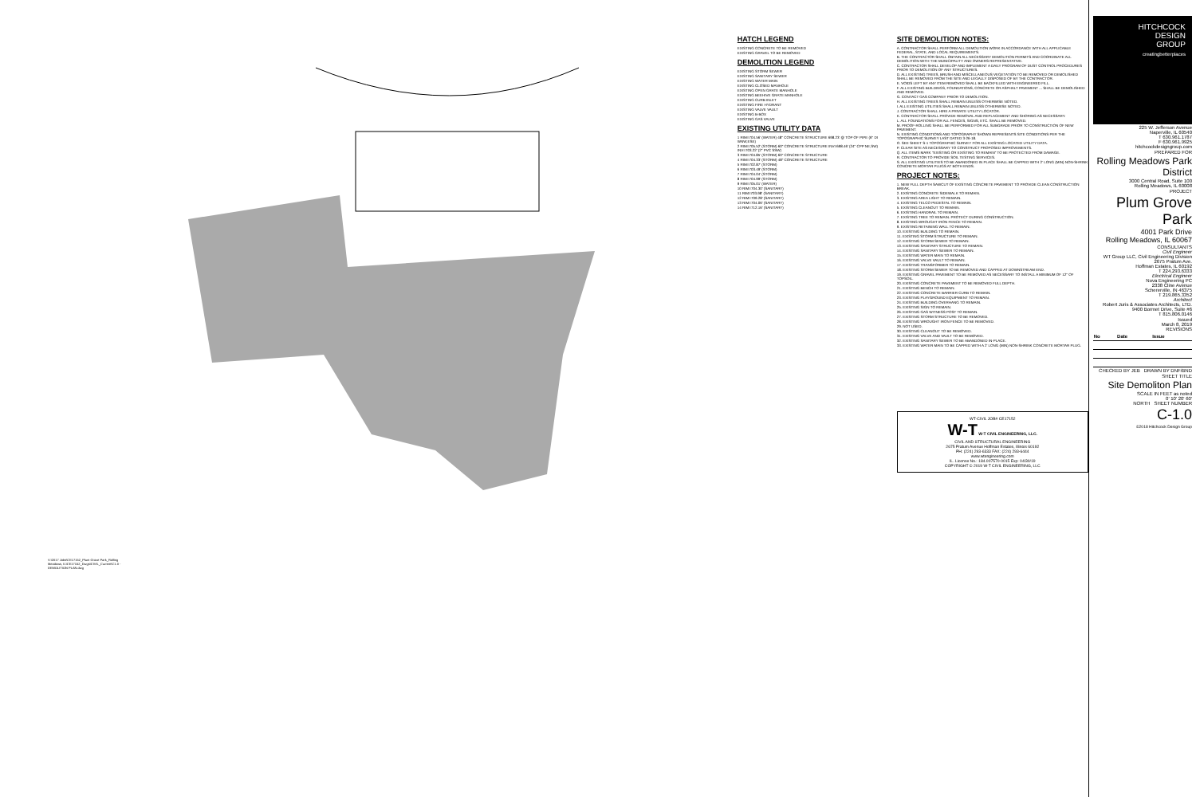V:\2017 Jobs\CE17152_Plum Grove Park_Rolling Meadows, IL\CE17152_Dwgs\CIVIL_Current\C1.0 - DEMOLITION PLAN.dwg
HATCH LEGEND
EXISTING CONCRETE TO BE REMOVED
EXISTING GRAVEL TO BE REMOVED
DEMOLITION LEGEND
EXISTING STORM SEWER
EXISTING SANITARY SEWER
EXISTING WATER MAIN
EXISTING CLOSED MANHOLE
EXISTING OPEN GRATE MANHOLE
EXISTING BEEHIVE GRATE MANHOLE
EXISTING CURB INLET
EXISTING FIRE HYDRANT
EXISTING VALVE VAULT
EXISTING B-BOX
EXISTING GAS VALVE
EXISTING UTILITY DATA
1 RIM=704.56' (WATER) 48" CONCRETE STRUCTURE 698.23' @ TOP OF PIPE (6" DI WNW,ESE)
2 RIM=705.52' (STORM) 60" CONCRETE STRUCTURE INV=698.46' (24" CPP NE,SW) INV=703.22' (2" PVC SSW)
3 RIM=704.85' (STORM) 60" CONCRETE STRUCTURE
4 RIM=704.33' (STORM) 48" CONCRETE STRUCTURE
5 RIM=702.87' (STORM)
6 RIM=703.49' (STORM)
7 RIM=704.04' (STORM)
8 RIM=704.99' (STORM)
9 RIM=705.01' (WATER)
10 RIM=704.30' (SANITARY)
11 RIM=703.98' (SANITARY)
12 RIM=709.28' (SANITARY)
13 RIM=704.06' (SANITARY)
14 RIM=712.16' (SANITARY)
SITE DEMOLITION NOTES:
A. CONTRACTOR SHALL PERFORM ALL DEMOLITION WORK IN ACCORDANCE WITH ALL APPLICABLE FEDERAL, STATE, AND LOCAL REQUIREMENTS.
B. THE CONTRACTOR SHALL OBTAIN ALL NECESSARY DEMOLITION PERMITS AND COORDINATE ALL DEMOLITION WITH THE MUNICIPALITY AND OWNERS REPRESENTATIVE.
C. CONTRACTOR SHALL DEVELOP AND IMPLEMENT A DAILY PROGRAM OF DUST CONTROL PROCEDURES PRIOR TO DEMOLITION OF ANY STRUCTURES.
D. ALL EXISTING TREES, BRUSH AND MISCELLANEOUS VEGETATION TO BE REMOVED OR DEMOLISHED SHALL BE REMOVED FROM THE SITE AND LEGALLY DISPOSED OF BY THE CONTRACTOR.
E. VOIDS LEFT BY ANY ITEM REMOVED SHALL BE BACKFILLED WITH ENGINEERED FILL.
F. ALL EXISTING BUILDINGS, FOUNDATIONS, CONCRETE OR ASPHALT PAVEMENT ... SHALL BE DEMOLISHED AND REMOVED.
G. CONTACT GAS COMPANY PRIOR TO DEMOLITION.
H. ALL EXISTING TREES SHALL REMAIN UNLESS OTHERWISE NOTED.
I. ALL EXISTING UTILITIES SHALL REMAIN UNLESS OTHERWISE NOTED.
J. CONTRACTOR SHALL HIRE A PRIVATE UTILITY LOCATOR.
K. CONTRACTOR SHALL PROVIDE REMOVAL AND REPLACEMENT AND SHORING AS NECESSARY.
L. ALL FOUNDATIONS FOR ALL FENCES, SIGNS, ETC. SHALL BE REMOVED.
M. PROOF-ROLLING SHALL BE PERFORMED FOR ALL SUBGRADE PRIOR TO CONSTRUCTION OF NEW PAVEMENT.
N. EXISTING CONDITIONS AND TOPOGRAPHY SHOWN REPRESENTS SITE CONDITIONS PER THE TOPOGRAPHIC SURVEY LAST DATED 3-26-18.
O. SEE SHEET S-1 TOPOGRAPHIC SURVEY FOR ALL EXISTING LOCATED UTILITY DATA.
P. CLEAR SITE AS NECESSARY TO CONSTRUCT PROPOSED IMPROVEMENTS.
Q. ALL ITEMS MARK "EXISTING OR EXISTING TO REMAIN" TO BE PROTECTED FROM DAMAGE.
R. CONTRACTOR TO PROVIDE SOIL TESTING SERVICES.
S. ALL EXISTING UTILITIES TO BE ABANDONED IN PLACE SHALL BE CAPPED WITH 2' LONG (MIN) NON-SHRINK CONCRETE MORTAR PLUGS AT BOTH ENDS.
PROJECT NOTES:
1. NEW FULL DEPTH SAWCUT OF EXISTING CONCRETE PAVEMENT TO PROVIDE CLEAN CONSTRUCTION BREAK.
2. EXISTING CONCRETE SIDEWALK TO REMAIN.
3. EXISTING AREA LIGHT TO REMAIN.
4. EXISTING TELCO PEDESTAL TO REMAIN.
5. EXISTING CLEANOUT TO REMAIN.
6. EXISTING HANDRAIL TO REMAIN.
7. EXISTING TREE TO REMAIN. PROTECT DURING CONSTRUCTION.
8. EXISTING WROUGHT IRON FENCE TO REMAIN.
9. EXISTING RETAINING WALL TO REMAIN.
10. EXISTING BUILDING TO REMAIN.
11. EXISTING STORM STRUCTURE TO REMAIN.
12. EXISTING STORM SEWER TO REMAIN.
13. EXISTING SANITARY STRUCTURE TO REMAIN.
14. EXISTING SANITARY SEWER TO REMAIN.
15. EXISTING WATER MAIN TO REMAIN.
16. EXISTING VALVE VAULT TO REMAIN.
17. EXISTING TRANSFORMER TO REMAIN.
18. EXISTING STORM SEWER TO BE REMOVED AND CAPPED AT DOWNSTREAM END.
19. EXISTING GRAVEL PAVEMENT TO BE REMOVED AS NECESSARY TO INSTALL A MINIMUM OF 12" OF TOPSOIL.
20. EXISTING CONCRETE PAVEMENT TO BE REMOVED FULL DEPTH.
21. EXISTING BENCH TO REMAIN.
22. EXISTING CONCRETE BARRIER CURB TO REMAIN.
23. EXISTING PLAYGROUND EQUIPMENT TO REMAIN.
24. EXISTING BUILDING OVERHANG TO REMAIN.
25. EXISTING SIGN TO REMAIN.
26. EXISTING GAS WITNESS POST TO REMAIN.
27. EXISTING STORM STRUCTURE TO BE REMOVED.
28. EXISTING WROUGHT IRON FENCE TO BE REMOVED.
29. NOT USED.
30. EXISTING CLEANOUT TO BE REMOVED.
31. EXISTING VALVE AND VAULT TO BE REMOVED.
32. EXISTING SANITARY SEWER TO BE ABANDONED IN-PLACE.
33. EXISTING WATER MAIN TO BE CAPPED WITH A 2' LONG (MIN) NON-SHRINK CONCRETE MORTAR PLUG.
WT-CIVIL JOB# CE17152
W-T W-T CIVIL ENGINEERING, LLC.
CIVIL AND STRUCTURAL ENGINEERING
2675 Pratum Avenue Hoffman Estates, Illinois 60192
PH: (224) 293-6333 FAX: (224) 293-6444
www.wtengineering.com
IL. License No.: 184.007570-0015 Exp: 04/30/19
COPYRIGHT © 2019 W-T CIVIL ENGINEERING, LLC
HITCHCOCK
DESIGN
GROUP
creatingbetterplaces
225 W. Jefferson Avenue
Naperville, IL 60540
T 630.961.1787
F 630.961.9925
hitchcockdesigngroup.com
PREPARED FOR
Rolling Meadows Park District
3000 Central Road, Suite 100
Rolling Meadows, IL 60008
PROJECT
Plum Grove Park
4001 Park Drive
Rolling Meadows, IL 60067
CONSULTANTS
Civil Engineer
WT Group LLC, Civil Engineering Division
2675 Pratum Ave.
Hoffman Estates, IL 60192
T 224.293.6333
Electrical Engineer
Nova Engineering PC
2338 Cline Avenue
Schererville, IN 46375
T 219.865.3352
Architect
Robert Juris & Associates Architects, LTD.
9400 Bormet Drive, Suite #6
T 815.806.0146
Issued
March 8, 2019
REVISIONS
| No | Date | Issue |
| --- | --- | --- |
CHECKED BY JEB DRAWN BY DNF/BND
SHEET TITLE
Site Demoliton Plan
SCALE IN FEET as noted
0' 10' 20' 60'
NORTH SHEET NUMBER
C-1.0
©2018 Hitchcock Design Group